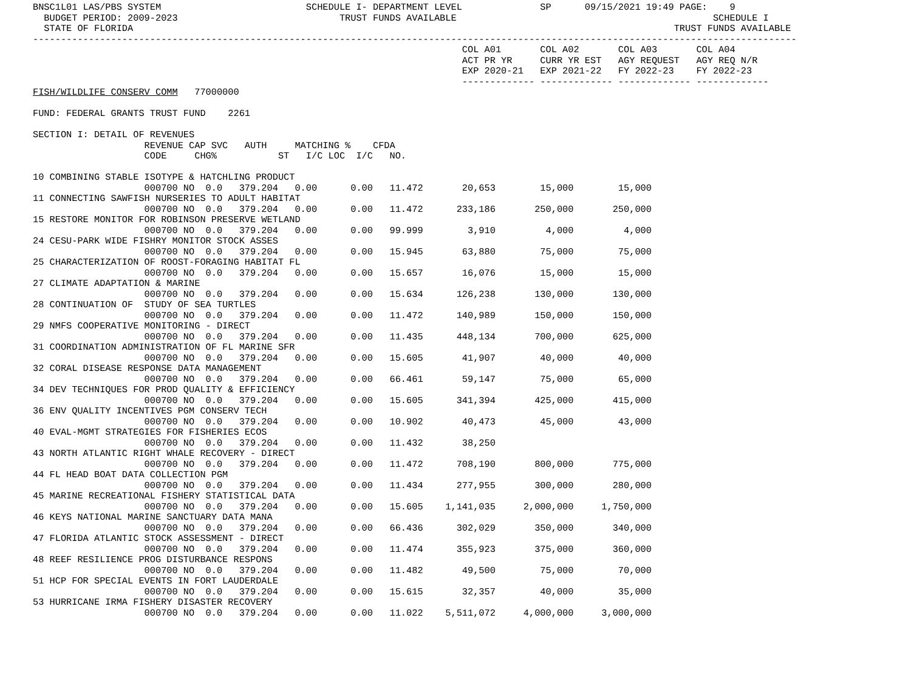BNSC1L01 LAS/PBS SYSTEM                          SCHEDULE I- DEPARTMENT LEVEL              SP      09/15/2021 19:49 PAGE:    9
  BUDGET PERIOD: 2009-2023                             TRUST FUNDS AVAILABLE                                              SCHEDULE I
  STATE OF FLORIDA                                                                                                 TRUST FUNDS AVAILABLE
-----------------------------------------------------------------------------------------------------------------------------------------
                                                                             COL A01       COL A02       COL A03       COL A04
                                                                             ACT PR YR     CURR YR EST   AGY REQUEST   AGY REQ N/R
                                                                             EXP 2020-21   EXP 2021-22   FY 2022-23    FY 2022-23
                                                                             ------------- ------------- ------------- -------------
FISH/WILDLIFE CONSERV COMM   77000000

FUND: FEDERAL GRANTS TRUST FUND    2261

SECTION I: DETAIL OF REVENUES
                    REVENUE CAP SVC   AUTH     MATCHING %    CFDA
                    CODE     CHG%           ST   I/C LOC  I/C   NO.

10 COMBINING STABLE ISOTYPE & HATCHLING PRODUCT
                    000700 NO  0.0   379.204   0.00      0.00   11.472       20,653        15,000        15,000
11 CONNECTING SAWFISH NURSERIES TO ADULT HABITAT
                    000700 NO  0.0   379.204   0.00      0.00   11.472      233,186       250,000       250,000
15 RESTORE MONITOR FOR ROBINSON PRESERVE WETLAND
                    000700 NO  0.0   379.204   0.00      0.00   99.999        3,910         4,000         4,000
24 CESU-PARK WIDE FISHRY MONITOR STOCK ASSES
                    000700 NO  0.0   379.204   0.00      0.00   15.945       63,880        75,000        75,000
25 CHARACTERIZATION OF ROOST-FORAGING HABITAT FL
                    000700 NO  0.0   379.204   0.00      0.00   15.657       16,076        15,000        15,000
27 CLIMATE ADAPTATION & MARINE
                    000700 NO  0.0   379.204   0.00      0.00   15.634      126,238       130,000       130,000
28 CONTINUATION OF  STUDY OF SEA TURTLES
                    000700 NO  0.0   379.204   0.00      0.00   11.472      140,989       150,000       150,000
29 NMFS COOPERATIVE MONITORING - DIRECT
                    000700 NO  0.0   379.204   0.00      0.00   11.435      448,134       700,000       625,000
31 COORDINATION ADMINISTRATION OF FL MARINE SFR
                    000700 NO  0.0   379.204   0.00      0.00   15.605       41,907        40,000        40,000
32 CORAL DISEASE RESPONSE DATA MANAGEMENT
                    000700 NO  0.0   379.204   0.00      0.00   66.461       59,147        75,000        65,000
34 DEV TECHNIQUES FOR PROD QUALITY & EFFICIENCY
                    000700 NO  0.0   379.204   0.00      0.00   15.605      341,394       425,000       415,000
36 ENV QUALITY INCENTIVES PGM CONSERV TECH
                    000700 NO  0.0   379.204   0.00      0.00   10.902       40,473        45,000        43,000
40 EVAL-MGMT STRATEGIES FOR FISHERIES ECOS
                    000700 NO  0.0   379.204   0.00      0.00   11.432       38,250
43 NORTH ATLANTIC RIGHT WHALE RECOVERY - DIRECT
                    000700 NO  0.0   379.204   0.00      0.00   11.472      708,190       800,000       775,000
44 FL HEAD BOAT DATA COLLECTION PGM
                    000700 NO  0.0   379.204   0.00      0.00   11.434      277,955       300,000       280,000
45 MARINE RECREATIONAL FISHERY STATISTICAL DATA
                    000700 NO  0.0   379.204   0.00      0.00   15.605    1,141,035     2,000,000     1,750,000
46 KEYS NATIONAL MARINE SANCTUARY DATA MANA
                    000700 NO  0.0   379.204   0.00      0.00   66.436      302,029       350,000       340,000
47 FLORIDA ATLANTIC STOCK ASSESSMENT - DIRECT
                    000700 NO  0.0   379.204   0.00      0.00   11.474      355,923       375,000       360,000
48 REEF RESILIENCE PROG DISTURBANCE RESPONS
                    000700 NO  0.0   379.204   0.00      0.00   11.482       49,500        75,000        70,000
51 HCP FOR SPECIAL EVENTS IN FORT LAUDERDALE
                    000700 NO  0.0   379.204   0.00      0.00   15.615       32,357        40,000        35,000
53 HURRICANE IRMA FISHERY DISASTER RECOVERY
                    000700 NO  0.0   379.204   0.00      0.00   11.022    5,511,072     4,000,000     3,000,000